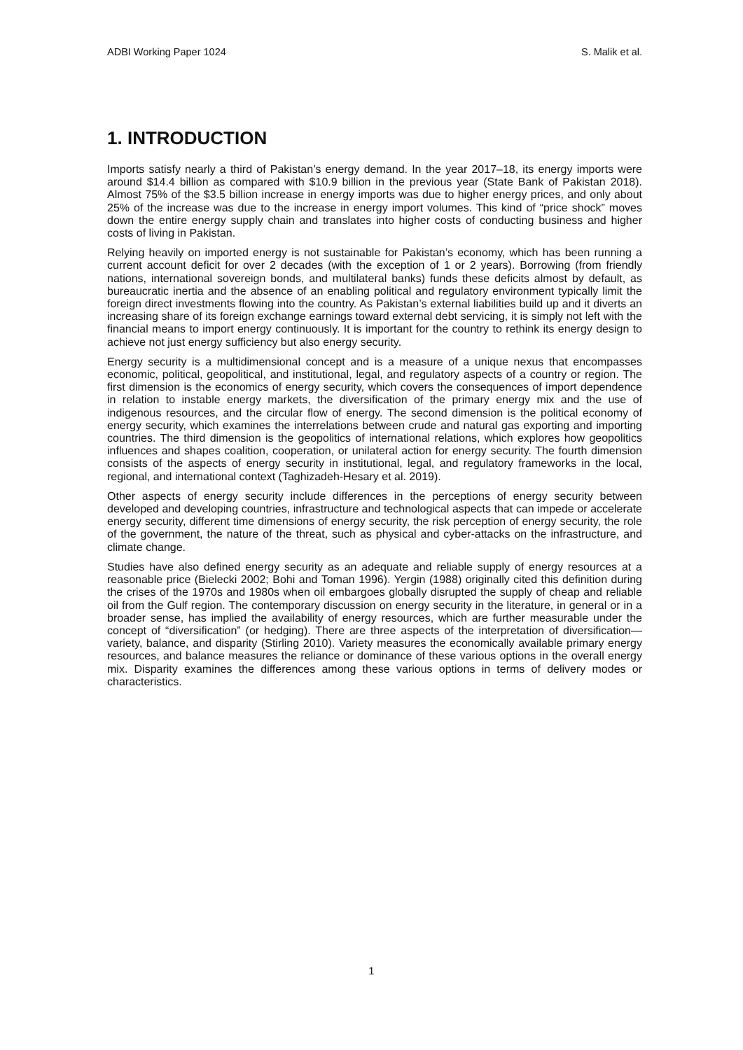ADBI Working Paper 1024 S. Malik et al.
1. INTRODUCTION
Imports satisfy nearly a third of Pakistan’s energy demand. In the year 2017–18, its energy imports were around $14.4 billion as compared with $10.9 billion in the previous year (State Bank of Pakistan 2018). Almost 75% of the $3.5 billion increase in energy imports was due to higher energy prices, and only about 25% of the increase was due to the increase in energy import volumes. This kind of “price shock” moves down the entire energy supply chain and translates into higher costs of conducting business and higher costs of living in Pakistan.
Relying heavily on imported energy is not sustainable for Pakistan’s economy, which has been running a current account deficit for over 2 decades (with the exception of 1 or 2 years). Borrowing (from friendly nations, international sovereign bonds, and multilateral banks) funds these deficits almost by default, as bureaucratic inertia and the absence of an enabling political and regulatory environment typically limit the foreign direct investments flowing into the country. As Pakistan’s external liabilities build up and it diverts an increasing share of its foreign exchange earnings toward external debt servicing, it is simply not left with the financial means to import energy continuously. It is important for the country to rethink its energy design to achieve not just energy sufficiency but also energy security.
Energy security is a multidimensional concept and is a measure of a unique nexus that encompasses economic, political, geopolitical, and institutional, legal, and regulatory aspects of a country or region. The first dimension is the economics of energy security, which covers the consequences of import dependence in relation to instable energy markets, the diversification of the primary energy mix and the use of indigenous resources, and the circular flow of energy. The second dimension is the political economy of energy security, which examines the interrelations between crude and natural gas exporting and importing countries. The third dimension is the geopolitics of international relations, which explores how geopolitics influences and shapes coalition, cooperation, or unilateral action for energy security. The fourth dimension consists of the aspects of energy security in institutional, legal, and regulatory frameworks in the local, regional, and international context (Taghizadeh-Hesary et al. 2019).
Other aspects of energy security include differences in the perceptions of energy security between developed and developing countries, infrastructure and technological aspects that can impede or accelerate energy security, different time dimensions of energy security, the risk perception of energy security, the role of the government, the nature of the threat, such as physical and cyber-attacks on the infrastructure, and climate change.
Studies have also defined energy security as an adequate and reliable supply of energy resources at a reasonable price (Bielecki 2002; Bohi and Toman 1996). Yergin (1988) originally cited this definition during the crises of the 1970s and 1980s when oil embargoes globally disrupted the supply of cheap and reliable oil from the Gulf region. The contemporary discussion on energy security in the literature, in general or in a broader sense, has implied the availability of energy resources, which are further measurable under the concept of “diversification” (or hedging). There are three aspects of the interpretation of diversification—variety, balance, and disparity (Stirling 2010). Variety measures the economically available primary energy resources, and balance measures the reliance or dominance of these various options in the overall energy mix. Disparity examines the differences among these various options in terms of delivery modes or characteristics.
1